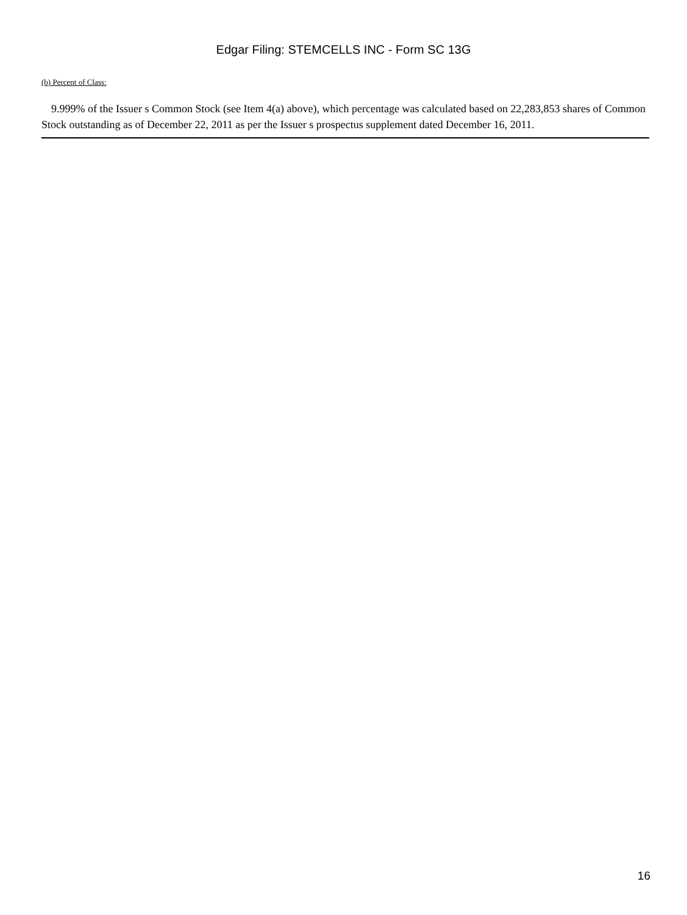Edgar Filing: STEMCELLS INC - Form SC 13G
(b) Percent of Class:
9.999% of the Issuer s Common Stock (see Item 4(a) above), which percentage was calculated based on 22,283,853 shares of Common Stock outstanding as of December 22, 2011 as per the Issuer s prospectus supplement dated December 16, 2011.
16